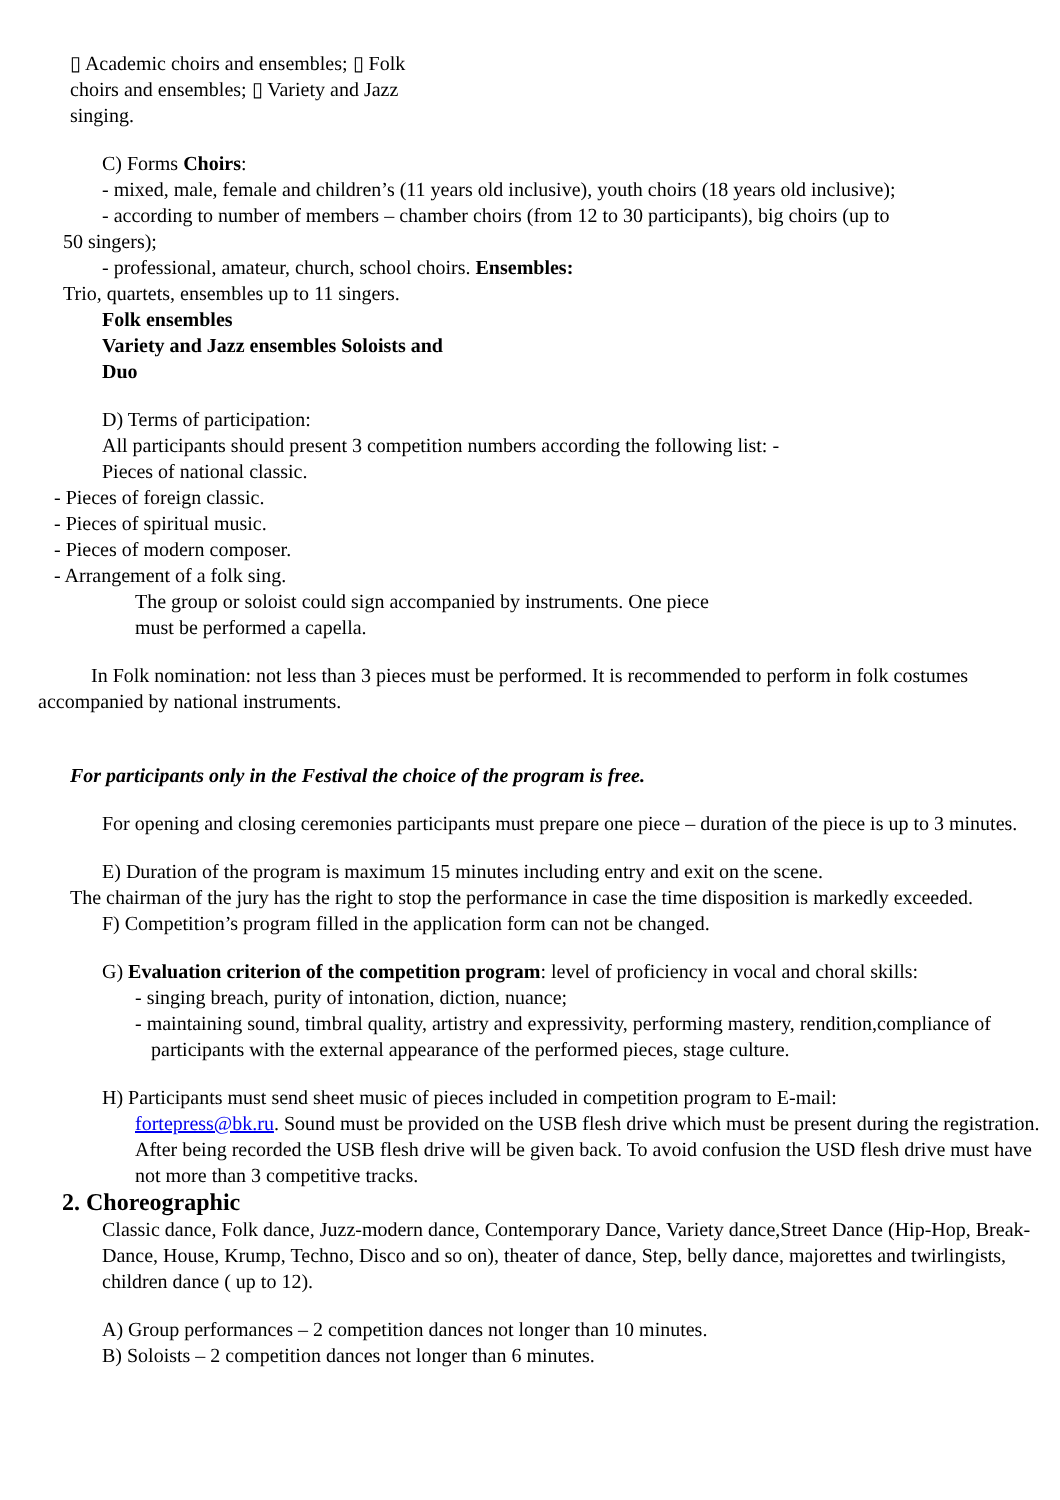▯ Academic choirs and ensembles; ▯ Folk
choirs and ensembles; ▯ Variety and Jazz
singing.
C) Forms Choirs:
- mixed, male, female and children’s (11 years old inclusive), youth choirs (18 years old inclusive);
- according to number of members – chamber choirs (from 12 to 30 participants), big choirs (up to
50 singers);
- professional, amateur, church, school choirs. Ensembles:
Trio, quartets, ensembles up to 11 singers.
Folk ensembles
Variety and Jazz ensembles Soloists and
Duo
D) Terms of participation:
All participants should present 3 competition numbers according the following list: -
Pieces of national classic.
- Pieces of foreign classic.
- Pieces of spiritual music.
- Pieces of modern composer.
- Arrangement of a folk sing.
The group or soloist could sign accompanied by instruments. One piece
must be performed a capella.
In Folk nomination: not less than 3 pieces must be performed. It is recommended to perform in folk costumes accompanied by national instruments.
For participants only in the Festival the choice of the program is free.
For opening and closing ceremonies participants must prepare one piece – duration of the piece is up to 3 minutes.
E) Duration of the program is maximum 15 minutes including entry and exit on the scene.
The chairman of the jury has the right to stop the performance in case the time disposition is markedly exceeded.
F) Competition’s program filled in the application form can not be changed.
G) Evaluation criterion of the competition program: level of proficiency in vocal and choral skills:
- singing breach, purity of intonation, diction, nuance;
- maintaining sound, timbral quality, artistry and expressivity, performing mastery, rendition,compliance of participants with the external appearance of the performed pieces, stage culture.
H) Participants must send sheet music of pieces included in competition program to E-mail:
fortepress@bk.ru. Sound must be provided on the USB flesh drive which must be present during the registration. After being recorded the USB flesh drive will be given back. To avoid confusion the USD flesh drive must have not more than 3 competitive tracks.
2. Choreographic
Classic dance, Folk dance, Juzz-modern dance, Contemporary Dance, Variety dance,Street Dance (Hip-Hop, Break-Dance, House, Krump, Techno, Disco and so on), theater of dance, Step, belly dance, majorettes and twirlingists, children dance ( up to 12).
A) Group performances – 2 competition dances not longer than 10 minutes.
B) Soloists – 2 competition dances not longer than 6 minutes.